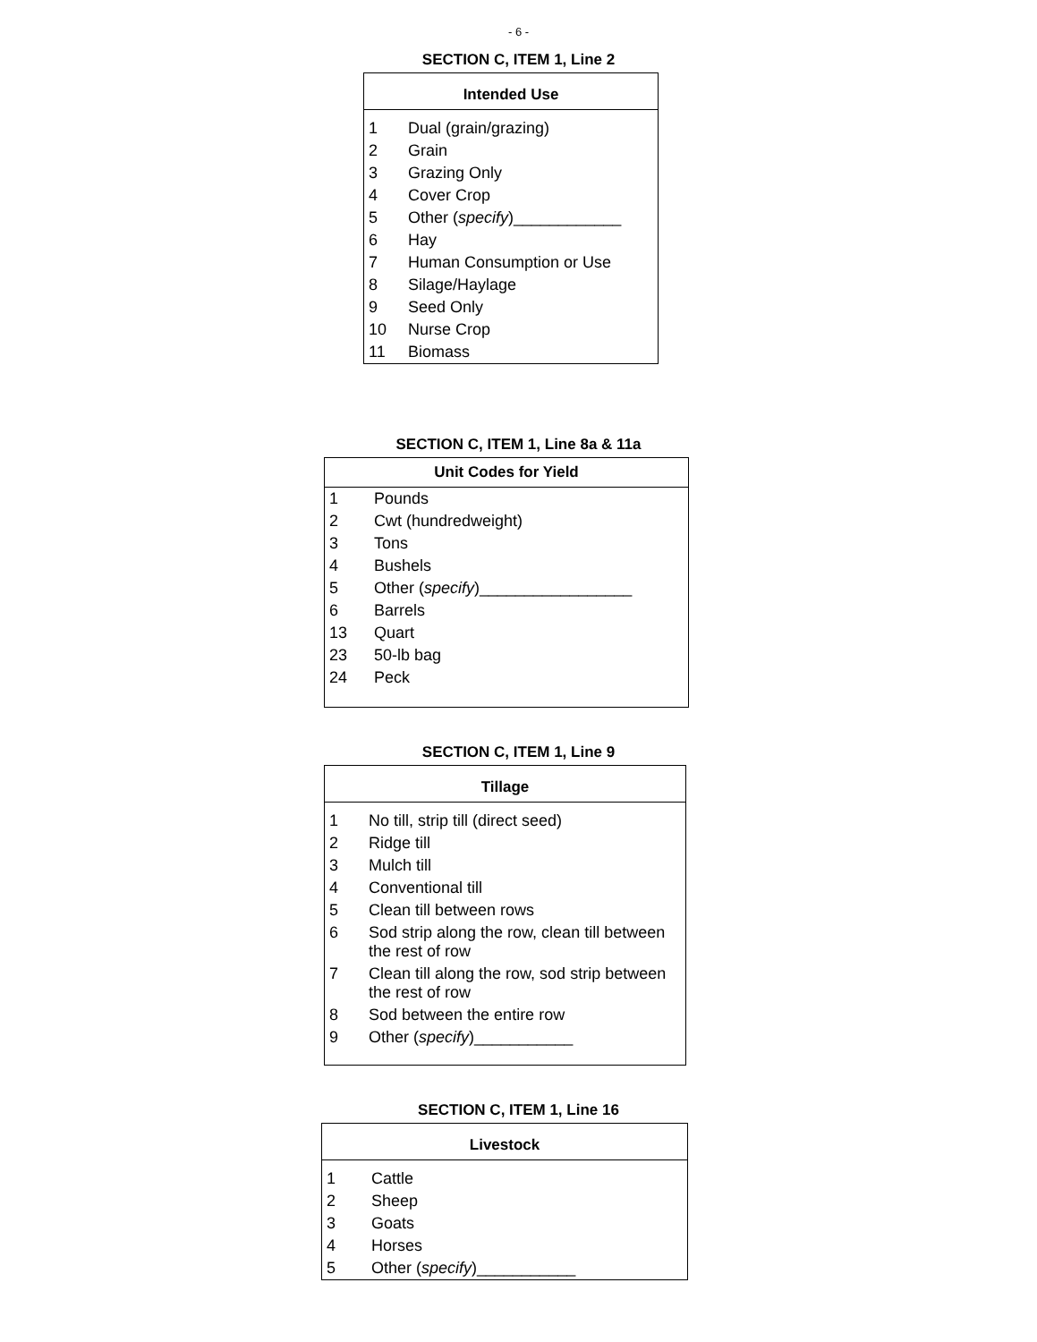- 6 -
SECTION C, ITEM 1, Line 2
| Intended Use | |
| --- | --- |
| 1 | Dual (grain/grazing) |
| 2 | Grain |
| 3 | Grazing Only |
| 4 | Cover Crop |
| 5 | Other ( specify )____________ |
| 6 | Hay |
| 7 | Human Consumption or Use |
| 8 | Silage/Haylage |
| 9 | Seed Only |
| 10 | Nurse Crop |
| 11 | Biomass |
SECTION C, ITEM 1, Line 8a & 11a
| Unit Codes for Yield | |
| --- | --- |
| 1 | Pounds |
| 2 | Cwt (hundredweight) |
| 3 | Tons |
| 4 | Bushels |
| 5 | Other ( specify )_________________ |
| 6 | Barrels |
| 13 | Quart |
| 23 | 50-lb bag |
| 24 | Peck |
SECTION C, ITEM 1, Line 9
| Tillage | |
| --- | --- |
| 1 | No till, strip till (direct seed) |
| 2 | Ridge till |
| 3 | Mulch till |
| 4 | Conventional till |
| 5 | Clean till between rows |
| 6 | Sod strip along the row, clean till between the rest of row |
| 7 | Clean till along the row, sod strip between the rest of row |
| 8 | Sod between the entire row |
| 9 | Other ( specify )___________ |
SECTION C, ITEM 1, Line 16
| Livestock | |
| --- | --- |
| 1 | Cattle |
| 2 | Sheep |
| 3 | Goats |
| 4 | Horses |
| 5 | Other ( specify )___________ |